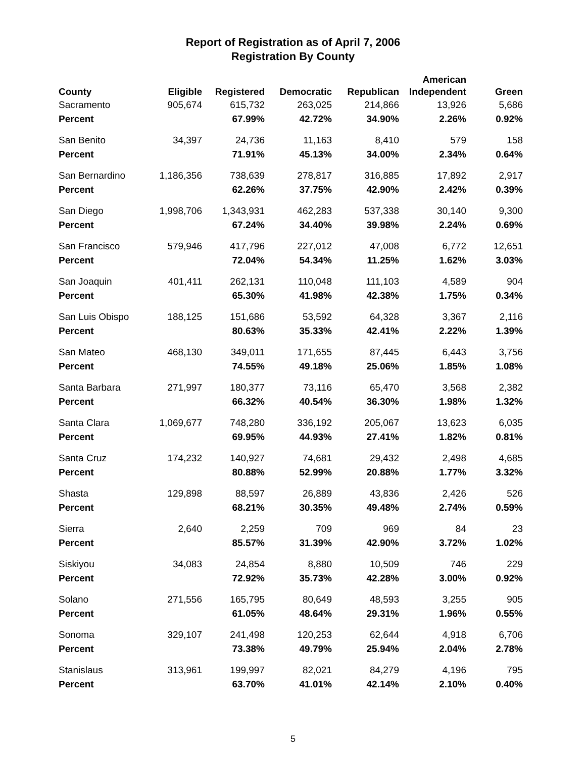Report of Registration as of April 7, 2006
Registration By County
| County | Eligible | Registered | Democratic | Republican | American Independent | Green |
| --- | --- | --- | --- | --- | --- | --- |
| Sacramento | 905,674 | 615,732 | 263,025 | 214,866 | 13,926 | 5,686 |
| Percent | | 67.99% | 42.72% | 34.90% | 2.26% | 0.92% |
| San Benito | 34,397 | 24,736 | 11,163 | 8,410 | 579 | 158 |
| Percent | | 71.91% | 45.13% | 34.00% | 2.34% | 0.64% |
| San Bernardino | 1,186,356 | 738,639 | 278,817 | 316,885 | 17,892 | 2,917 |
| Percent | | 62.26% | 37.75% | 42.90% | 2.42% | 0.39% |
| San Diego | 1,998,706 | 1,343,931 | 462,283 | 537,338 | 30,140 | 9,300 |
| Percent | | 67.24% | 34.40% | 39.98% | 2.24% | 0.69% |
| San Francisco | 579,946 | 417,796 | 227,012 | 47,008 | 6,772 | 12,651 |
| Percent | | 72.04% | 54.34% | 11.25% | 1.62% | 3.03% |
| San Joaquin | 401,411 | 262,131 | 110,048 | 111,103 | 4,589 | 904 |
| Percent | | 65.30% | 41.98% | 42.38% | 1.75% | 0.34% |
| San Luis Obispo | 188,125 | 151,686 | 53,592 | 64,328 | 3,367 | 2,116 |
| Percent | | 80.63% | 35.33% | 42.41% | 2.22% | 1.39% |
| San Mateo | 468,130 | 349,011 | 171,655 | 87,445 | 6,443 | 3,756 |
| Percent | | 74.55% | 49.18% | 25.06% | 1.85% | 1.08% |
| Santa Barbara | 271,997 | 180,377 | 73,116 | 65,470 | 3,568 | 2,382 |
| Percent | | 66.32% | 40.54% | 36.30% | 1.98% | 1.32% |
| Santa Clara | 1,069,677 | 748,280 | 336,192 | 205,067 | 13,623 | 6,035 |
| Percent | | 69.95% | 44.93% | 27.41% | 1.82% | 0.81% |
| Santa Cruz | 174,232 | 140,927 | 74,681 | 29,432 | 2,498 | 4,685 |
| Percent | | 80.88% | 52.99% | 20.88% | 1.77% | 3.32% |
| Shasta | 129,898 | 88,597 | 26,889 | 43,836 | 2,426 | 526 |
| Percent | | 68.21% | 30.35% | 49.48% | 2.74% | 0.59% |
| Sierra | 2,640 | 2,259 | 709 | 969 | 84 | 23 |
| Percent | | 85.57% | 31.39% | 42.90% | 3.72% | 1.02% |
| Siskiyou | 34,083 | 24,854 | 8,880 | 10,509 | 746 | 229 |
| Percent | | 72.92% | 35.73% | 42.28% | 3.00% | 0.92% |
| Solano | 271,556 | 165,795 | 80,649 | 48,593 | 3,255 | 905 |
| Percent | | 61.05% | 48.64% | 29.31% | 1.96% | 0.55% |
| Sonoma | 329,107 | 241,498 | 120,253 | 62,644 | 4,918 | 6,706 |
| Percent | | 73.38% | 49.79% | 25.94% | 2.04% | 2.78% |
| Stanislaus | 313,961 | 199,997 | 82,021 | 84,279 | 4,196 | 795 |
| Percent | | 63.70% | 41.01% | 42.14% | 2.10% | 0.40% |
5